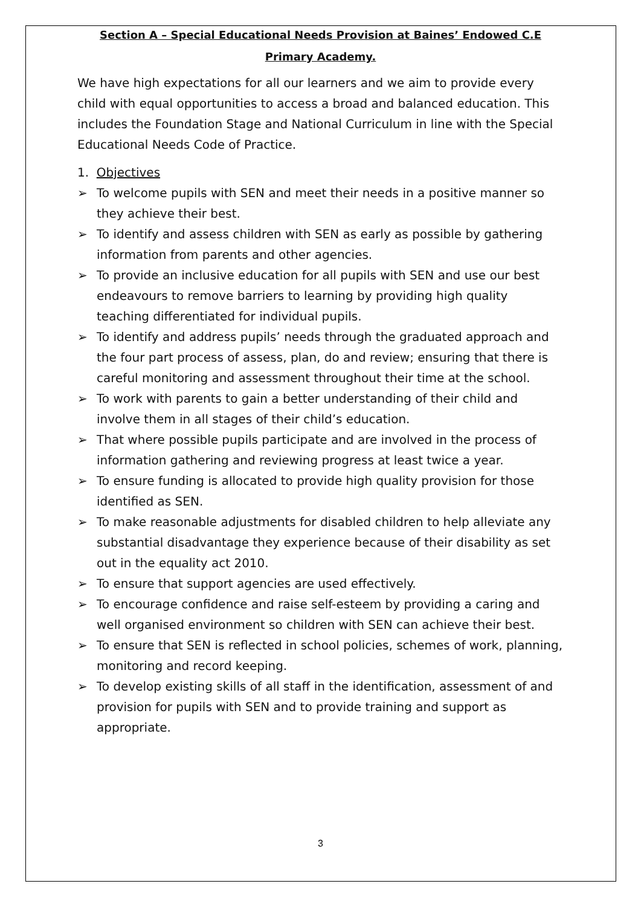Section A – Special Educational Needs Provision at Baines’ Endowed C.E
Primary Academy.
We have high expectations for all our learners and we aim to provide every child with equal opportunities to access a broad and balanced education. This includes the Foundation Stage and National Curriculum in line with the Special Educational Needs Code of Practice.
1. Objectives
➢ To welcome pupils with SEN and meet their needs in a positive manner so they achieve their best.
➢ To identify and assess children with SEN as early as possible by gathering information from parents and other agencies.
➢ To provide an inclusive education for all pupils with SEN and use our best endeavours to remove barriers to learning by providing high quality teaching differentiated for individual pupils.
➢ To identify and address pupils’ needs through the graduated approach and the four part process of assess, plan, do and review; ensuring that there is careful monitoring and assessment throughout their time at the school.
➢ To work with parents to gain a better understanding of their child and involve them in all stages of their child’s education.
➢ That where possible pupils participate and are involved in the process of information gathering and reviewing progress at least twice a year.
➢ To ensure funding is allocated to provide high quality provision for those identified as SEN.
➢ To make reasonable adjustments for disabled children to help alleviate any substantial disadvantage they experience because of their disability as set out in the equality act 2010.
➢ To ensure that support agencies are used effectively.
➢ To encourage confidence and raise self-esteem by providing a caring and well organised environment so children with SEN can achieve their best.
➢ To ensure that SEN is reflected in school policies, schemes of work, planning, monitoring and record keeping.
➢ To develop existing skills of all staff in the identification, assessment of and provision for pupils with SEN and to provide training and support as appropriate.
3